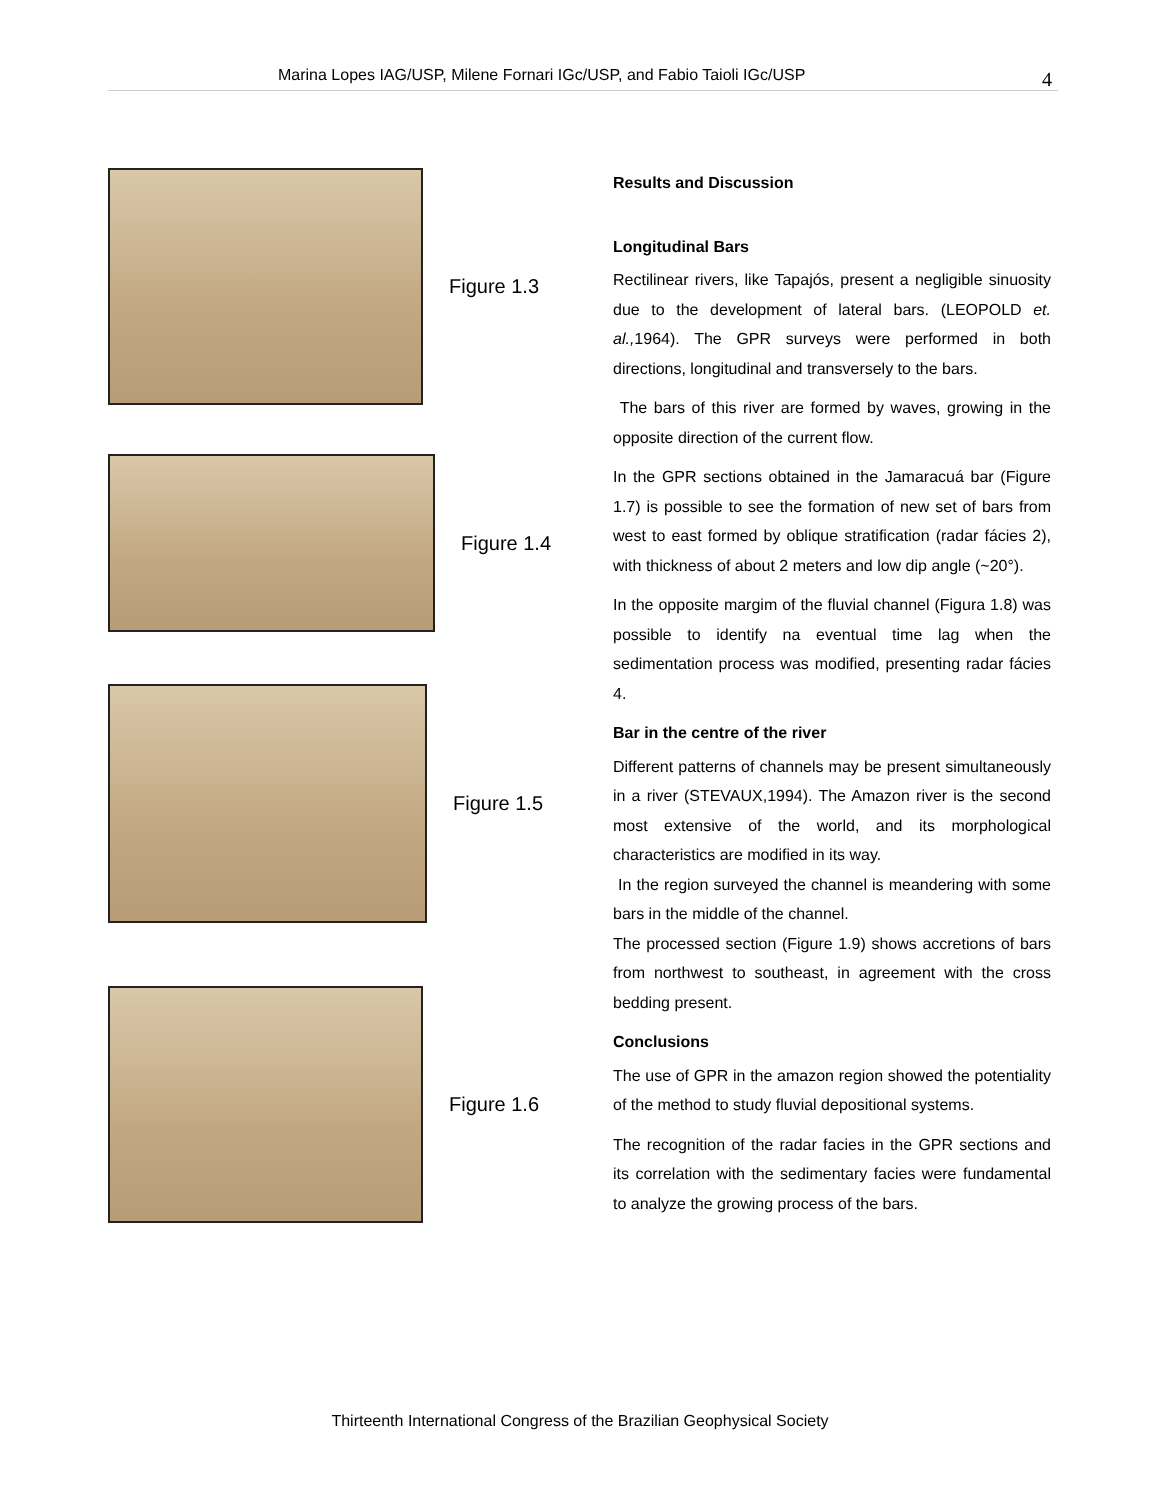Marina Lopes IAG/USP, Milene Fornari IGc/USP, and Fabio Taioli IGc/USP 4
Figure 1.3
Figure 1.4
Figure 1.5
Figure 1.6
Results and Discussion
Longitudinal Bars
Rectilinear rivers, like Tapajós, present a negligible sinuosity due to the development of lateral bars. (LEOPOLD et. al., 1964). The GPR surveys were performed in both directions, longitudinal and transversely to the bars.
The bars of this river are formed by waves, growing in the opposite direction of the current flow.
In the GPR sections obtained in the Jamaracuá bar (Figure 1.7) is possible to see the formation of new set of bars from west to east formed by oblique stratification (radar fácies 2), with thickness of about 2 meters and low dip angle (~20°).
In the opposite margim of the fluvial channel (Figura 1.8) was possible to identify na eventual time lag when the sedimentation process was modified, presenting radar fácies 4.
Bar in the centre of the river
Different patterns of channels may be present simultaneously in a river (STEVAUX,1994). The Amazon river is the second most extensive of the world, and its morphological characteristics are modified in its way.
In the region surveyed the channel is meandering with some bars in the middle of the channel.
The processed section (Figure 1.9) shows accretions of bars from northwest to southeast, in agreement with the cross bedding present.
Conclusions
The use of GPR in the amazon region showed the potentiality of the method to study fluvial depositional systems.
The recognition of the radar facies in the GPR sections and its correlation with the sedimentary facies were fundamental to analyze the growing process of the bars.
Thirteenth International Congress of the Brazilian Geophysical Society